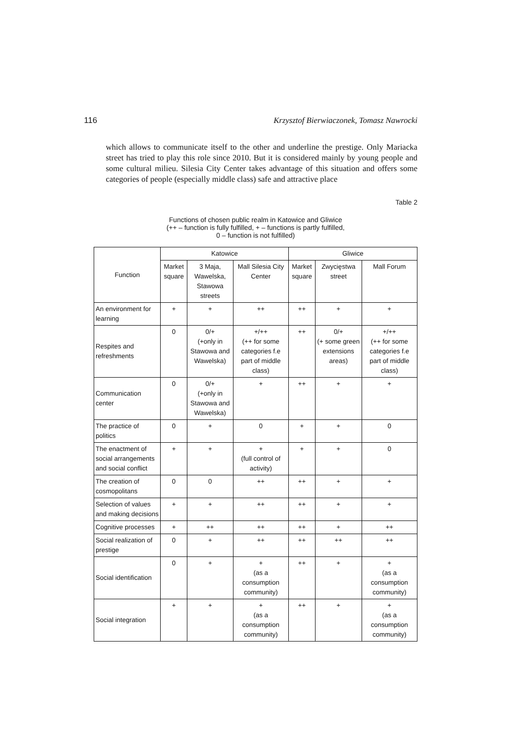116 Krzysztof Bierwiaczonek, Tomasz Nawrocki
which allows to communicate itself to the other and underline the prestige. Only Mariacka street has tried to play this role since 2010. But it is considered mainly by young people and some cultural milieu. Silesia City Center takes advantage of this situation and offers some categories of people (especially middle class) safe and attractive place
Table 2
Functions of chosen public realm in Katowice and Gliwice
(++ – function is fully fulfilled, + – functions is partly fulfilled,
0 – function is not fulfilled)
| Function | Katowice | | | Gliwice | | |
| --- | --- | --- | --- | --- | --- | --- |
| | Market square | 3 Maja, Wawelska, Stawowa streets | Mall Silesia City Center | Market square | Zwycięstwa street | Mall Forum |
| An environment for learning | + | + | ++ | ++ | + | + |
| Respites and refreshments | 0 | 0/+ (+only in Stawowa and Wawelska) | +/++ (++ for some categories f.e part of middle class) | ++ | 0/+ (+ some green extensions areas) | +/++ (++ for some categories f.e part of middle class) |
| Communication center | 0 | 0/+ (+only in Stawowa and Wawelska) | + | ++ | + | + |
| The practice of politics | 0 | + | 0 | + | + | 0 |
| The enactment of social arrangements and social conflict | + | + | + (full control of activity) | + | + | 0 |
| The creation of cosmopolitans | 0 | 0 | ++ | ++ | + | + |
| Selection of values and making decisions | + | + | ++ | ++ | + | + |
| Cognitive processes | + | ++ | ++ | ++ | + | ++ |
| Social realization of prestige | 0 | + | ++ | ++ | ++ | ++ |
| Social identification | 0 | + | + (as a consumption community) | ++ | + | + (as a consumption community) |
| Social integration | + | + | + (as a consumption community) | ++ | + | + (as a consumption community) |